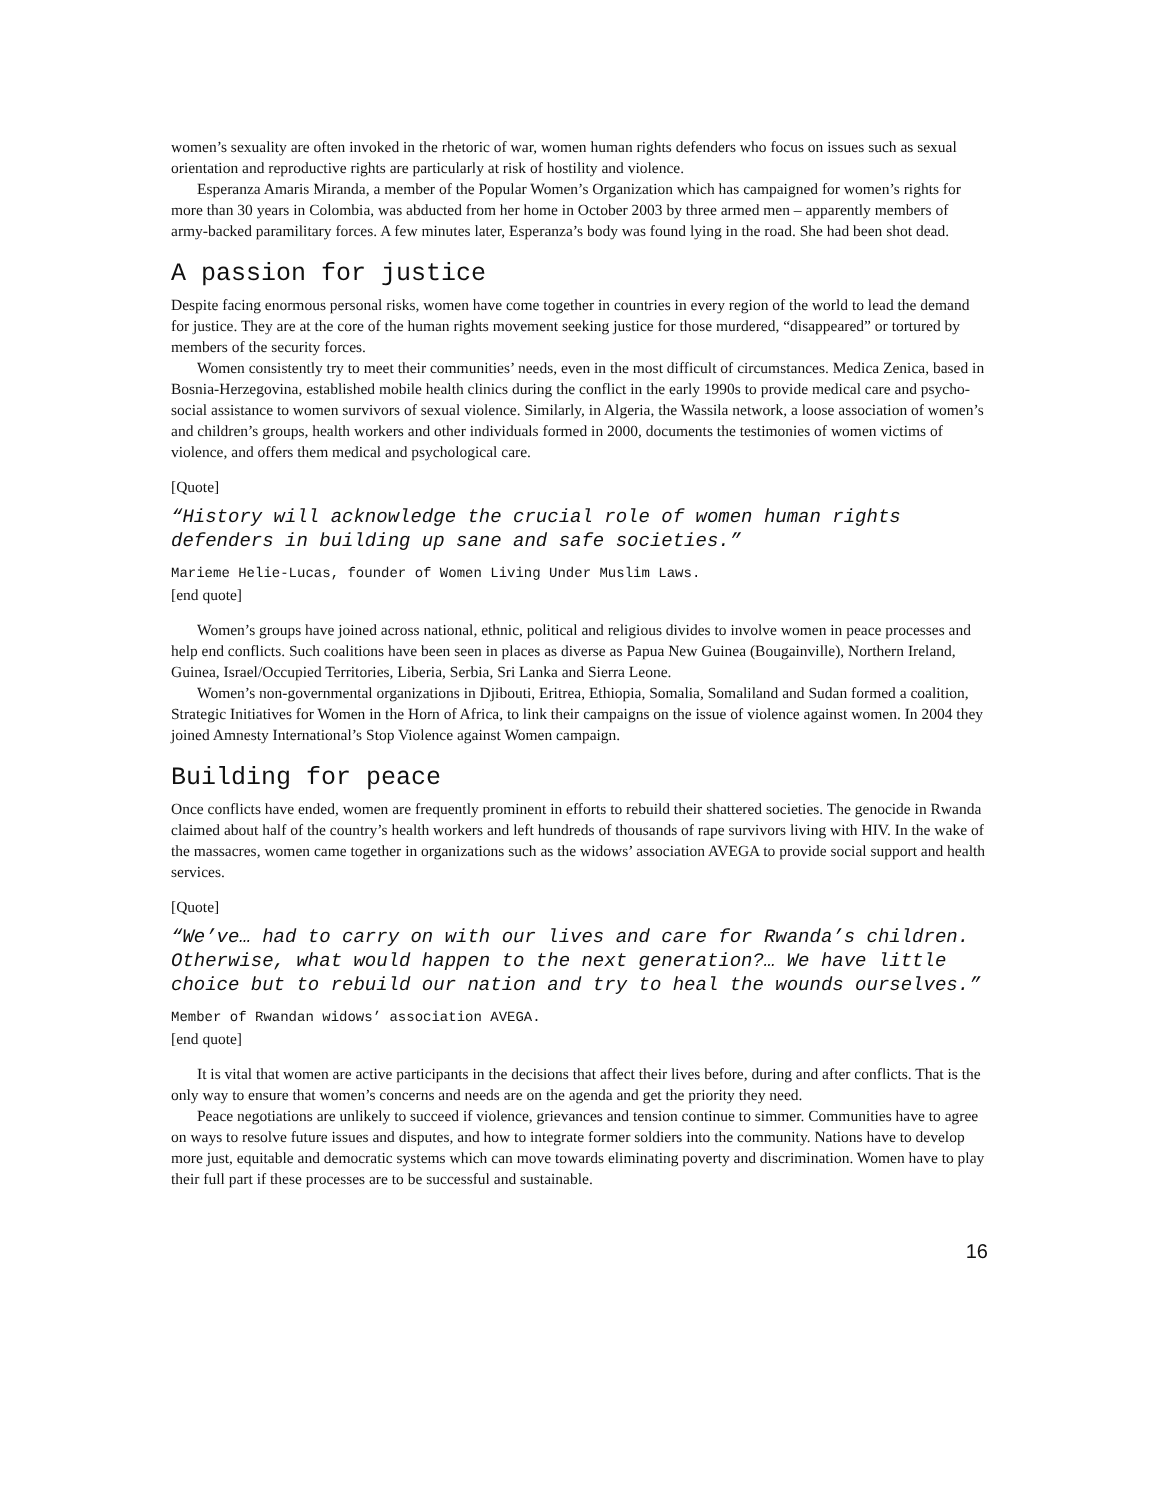women’s sexuality are often invoked in the rhetoric of war, women human rights defenders who focus on issues such as sexual orientation and reproductive rights are particularly at risk of hostility and violence.
Esperanza Amaris Miranda, a member of the Popular Women’s Organization which has campaigned for women’s rights for more than 30 years in Colombia, was abducted from her home in October 2003 by three armed men – apparently members of army-backed paramilitary forces. A few minutes later, Esperanza’s body was found lying in the road. She had been shot dead.
A passion for justice
Despite facing enormous personal risks, women have come together in countries in every region of the world to lead the demand for justice. They are at the core of the human rights movement seeking justice for those murdered, “disappeared” or tortured by members of the security forces.
Women consistently try to meet their communities’ needs, even in the most difficult of circumstances. Medica Zenica, based in Bosnia-Herzegovina, established mobile health clinics during the conflict in the early 1990s to provide medical care and psycho-social assistance to women survivors of sexual violence. Similarly, in Algeria, the Wassila network, a loose association of women’s and children’s groups, health workers and other individuals formed in 2000, documents the testimonies of women victims of violence, and offers them medical and psychological care.
[Quote]
“History will acknowledge the crucial role of women human rights defenders in building up sane and safe societies.”
Marieme Helie-Lucas, founder of Women Living Under Muslim Laws.
[end quote]
Women’s groups have joined across national, ethnic, political and religious divides to involve women in peace processes and help end conflicts. Such coalitions have been seen in places as diverse as Papua New Guinea (Bougainville), Northern Ireland, Guinea, Israel/Occupied Territories, Liberia, Serbia, Sri Lanka and Sierra Leone.
Women’s non-governmental organizations in Djibouti, Eritrea, Ethiopia, Somalia, Somaliland and Sudan formed a coalition, Strategic Initiatives for Women in the Horn of Africa, to link their campaigns on the issue of violence against women. In 2004 they joined Amnesty International’s Stop Violence against Women campaign.
Building for peace
Once conflicts have ended, women are frequently prominent in efforts to rebuild their shattered societies. The genocide in Rwanda claimed about half of the country’s health workers and left hundreds of thousands of rape survivors living with HIV. In the wake of the massacres, women came together in organizations such as the widows’ association AVEGA to provide social support and health services.
[Quote]
“We’ve… had to carry on with our lives and care for Rwanda’s children. Otherwise, what would happen to the next generation?… We have little choice but to rebuild our nation and try to heal the wounds ourselves.”
Member of Rwandan widows’ association AVEGA.
[end quote]
It is vital that women are active participants in the decisions that affect their lives before, during and after conflicts. That is the only way to ensure that women’s concerns and needs are on the agenda and get the priority they need.
Peace negotiations are unlikely to succeed if violence, grievances and tension continue to simmer. Communities have to agree on ways to resolve future issues and disputes, and how to integrate former soldiers into the community. Nations have to develop more just, equitable and democratic systems which can move towards eliminating poverty and discrimination. Women have to play their full part if these processes are to be successful and sustainable.
16